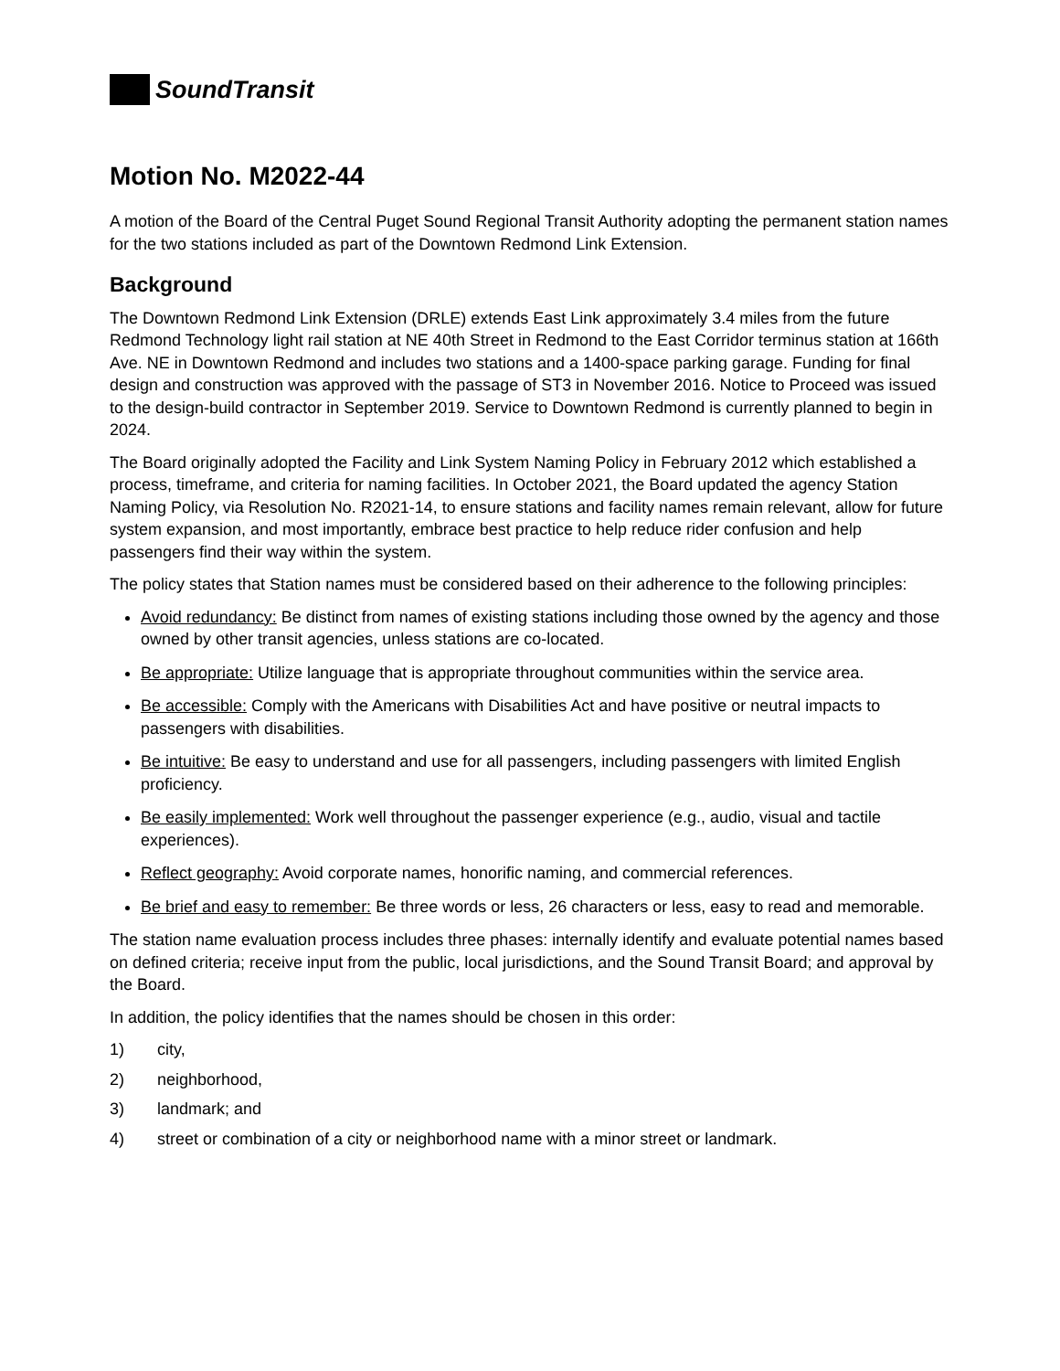SoundTransit
Motion No. M2022-44
A motion of the Board of the Central Puget Sound Regional Transit Authority adopting the permanent station names for the two stations included as part of the Downtown Redmond Link Extension.
Background
The Downtown Redmond Link Extension (DRLE) extends East Link approximately 3.4 miles from the future Redmond Technology light rail station at NE 40th Street in Redmond to the East Corridor terminus station at 166th Ave. NE in Downtown Redmond and includes two stations and a 1400-space parking garage. Funding for final design and construction was approved with the passage of ST3 in November 2016. Notice to Proceed was issued to the design-build contractor in September 2019. Service to Downtown Redmond is currently planned to begin in 2024.
The Board originally adopted the Facility and Link System Naming Policy in February 2012 which established a process, timeframe, and criteria for naming facilities. In October 2021, the Board updated the agency Station Naming Policy, via Resolution No. R2021-14, to ensure stations and facility names remain relevant, allow for future system expansion, and most importantly, embrace best practice to help reduce rider confusion and help passengers find their way within the system.
The policy states that Station names must be considered based on their adherence to the following principles:
Avoid redundancy: Be distinct from names of existing stations including those owned by the agency and those owned by other transit agencies, unless stations are co-located.
Be appropriate: Utilize language that is appropriate throughout communities within the service area.
Be accessible: Comply with the Americans with Disabilities Act and have positive or neutral impacts to passengers with disabilities.
Be intuitive: Be easy to understand and use for all passengers, including passengers with limited English proficiency.
Be easily implemented: Work well throughout the passenger experience (e.g., audio, visual and tactile experiences).
Reflect geography: Avoid corporate names, honorific naming, and commercial references.
Be brief and easy to remember: Be three words or less, 26 characters or less, easy to read and memorable.
The station name evaluation process includes three phases: internally identify and evaluate potential names based on defined criteria; receive input from the public, local jurisdictions, and the Sound Transit Board; and approval by the Board.
In addition, the policy identifies that the names should be chosen in this order:
1) city,
2) neighborhood,
3) landmark; and
4) street or combination of a city or neighborhood name with a minor street or landmark.